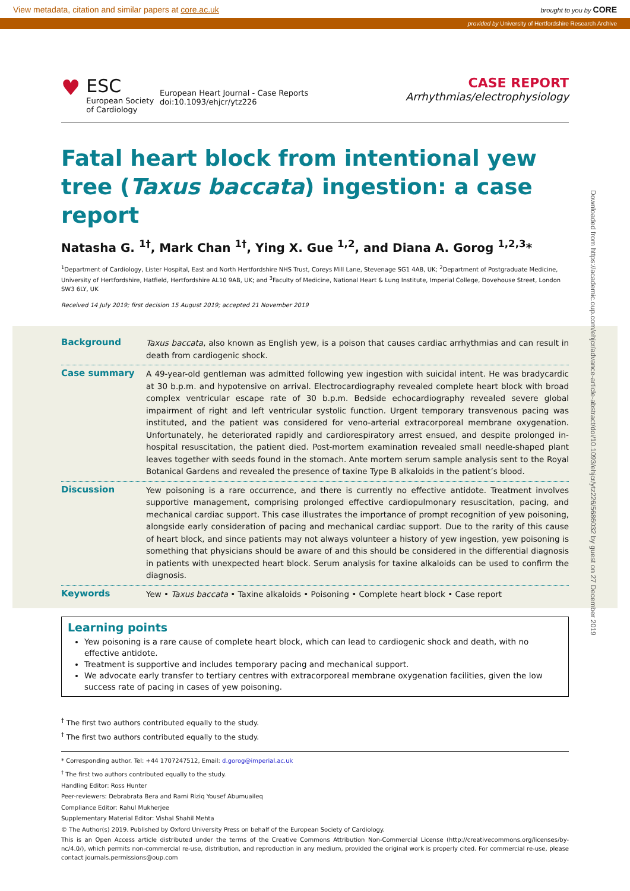View metadata, citation and similar papers at core.ac.uk brought to you by CORE
provided by University of Hertfordshire Research Archive
Downloaded from https://academic.oup.com/ehjcr/advance-article-abstract/doi/10.1093/ehjcr/ytz226/5686032 by guest on 27 December 2019
♥
ESC
European Society
of Cardiology
European Heart Journal - Case Reports
doi:10.1093/ehjcr/ytz226
CASE REPORT
Arrhythmias/electrophysiology
Fatal heart block from intentional yew tree (Taxus baccata) ingestion: a case report
Natasha G. <sup>1†</sup>, Mark Chan <sup>1†</sup>, Ying X. Gue <sup>1,2</sup>, and Diana A. Gorog <sup>1,2,3</sup>*
<sup>1</sup> Department of Cardiology, Lister Hospital, East and North Hertfordshire NHS Trust, Coreys Mill Lane, Stevenage SG1 4AB, UK; <sup>2</sup>Department of Postgraduate Medicine, University of Hertfordshire, Hatfield, Hertfordshire AL10 9AB, UK; and <sup>3</sup>Faculty of Medicine, National Heart & Lung Institute, Imperial College, Dovehouse Street, London SW3 6LY, UK
Received 14 July 2019; first decision 15 August 2019; accepted 21 November 2019
Background
Taxus baccata, also known as English yew, is a poison that causes cardiac arrhythmias and can result in death from cardiogenic shock.
Case summary
A 49-year-old gentleman was admitted following yew ingestion with suicidal intent. He was bradycardic at 30 b.p.m. and hypotensive on arrival. Electrocardiography revealed complete heart block with broad complex ventricular escape rate of 30 b.p.m. Bedside echocardiography revealed severe global impairment of right and left ventricular systolic function. Urgent temporary transvenous pacing was instituted, and the patient was considered for veno-arterial extracorporeal membrane oxygenation. Unfortunately, he deteriorated rapidly and cardiorespiratory arrest ensued, and despite prolonged in-hospital resuscitation, the patient died. Post-mortem examination revealed small needle-shaped plant leaves together with seeds found in the stomach. Ante mortem serum sample analysis sent to the Royal Botanical Gardens and revealed the presence of taxine Type B alkaloids in the patient’s blood.
Discussion
Yew poisoning is a rare occurrence, and there is currently no effective antidote. Treatment involves supportive management, comprising prolonged effective cardiopulmonary resuscitation, pacing, and mechanical cardiac support. This case illustrates the importance of prompt recognition of yew poisoning, alongside early consideration of pacing and mechanical cardiac support. Due to the rarity of this cause of heart block, and since patients may not always volunteer a history of yew ingestion, yew poisoning is something that physicians should be aware of and this should be considered in the differential diagnosis in patients with unexpected heart block. Serum analysis for taxine alkaloids can be used to confirm the diagnosis.
Keywords
Yew • Taxus baccata • Taxine alkaloids • Poisoning • Complete heart block • Case report
Learning points
Yew poisoning is a rare cause of complete heart block, which can lead to cardiogenic shock and death, with no effective antidote.
Treatment is supportive and includes temporary pacing and mechanical support.
We advocate early transfer to tertiary centres with extracorporeal membrane oxygenation facilities, given the low success rate of pacing in cases of yew poisoning.
<sup>†</sup> The first two authors contributed equally to the study.
<sup>†</sup> The first two authors contributed equally to the study.
* Corresponding author. Tel: +44 1707247512, Email: d.gorog@imperial.ac.uk
<sup>†</sup> The first two authors contributed equally to the study.
Handling Editor: Ross Hunter
Peer-reviewers: Debrabrata Bera and Rami Riziq Yousef Abumuaileq
Compliance Editor: Rahul Mukherjee
Supplementary Material Editor: Vishal Shahil Mehta
© The Author(s) 2019. Published by Oxford University Press on behalf of the European Society of Cardiology.
This is an Open Access article distributed under the terms of the Creative Commons Attribution Non-Commercial License (http://creativecommons.org/licenses/by-nc/4.0/), which permits non-commercial re-use, distribution, and reproduction in any medium, provided the original work is properly cited. For commercial re-use, please contact journals.permissions@oup.com